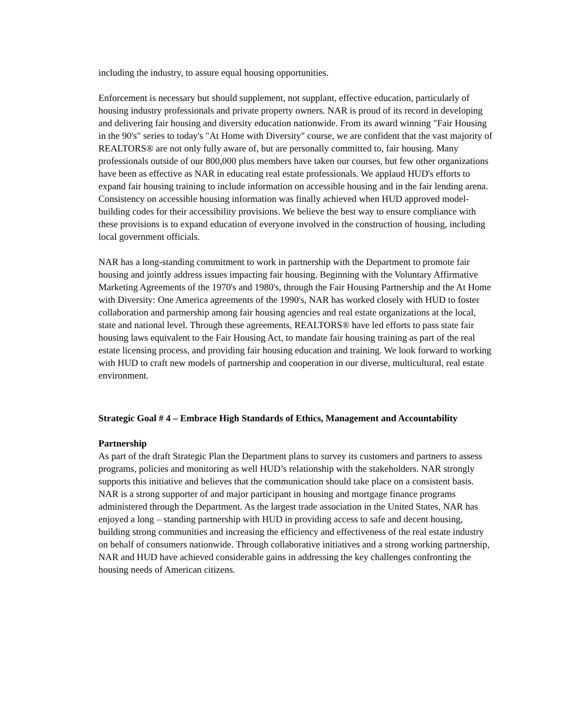including the industry, to assure equal housing opportunities.
Enforcement is necessary but should supplement, not supplant, effective education, particularly of housing industry professionals and private property owners. NAR is proud of its record in developing and delivering fair housing and diversity education nationwide. From its award winning "Fair Housing in the 90's" series to today's "At Home with Diversity" course, we are confident that the vast majority of REALTORS® are not only fully aware of, but are personally committed to, fair housing. Many professionals outside of our 800,000 plus members have taken our courses, but few other organizations have been as effective as NAR in educating real estate professionals. We applaud HUD's efforts to expand fair housing training to include information on accessible housing and in the fair lending arena. Consistency on accessible housing information was finally achieved when HUD approved model-building codes for their accessibility provisions. We believe the best way to ensure compliance with these provisions is to expand education of everyone involved in the construction of housing, including local government officials.
NAR has a long-standing commitment to work in partnership with the Department to promote fair housing and jointly address issues impacting fair housing. Beginning with the Voluntary Affirmative Marketing Agreements of the 1970's and 1980's, through the Fair Housing Partnership and the At Home with Diversity: One America agreements of the 1990's, NAR has worked closely with HUD to foster collaboration and partnership among fair housing agencies and real estate organizations at the local, state and national level. Through these agreements, REALTORS® have led efforts to pass state fair housing laws equivalent to the Fair Housing Act, to mandate fair housing training as part of the real estate licensing process, and providing fair housing education and training. We look forward to working with HUD to craft new models of partnership and cooperation in our diverse, multicultural, real estate environment.
Strategic Goal # 4 – Embrace High Standards of Ethics, Management and Accountability
Partnership
As part of the draft Strategic Plan the Department plans to survey its customers and partners to assess programs, policies and monitoring as well HUD’s relationship with the stakeholders. NAR strongly supports this initiative and believes that the communication should take place on a consistent basis. NAR is a strong supporter of and major participant in housing and mortgage finance programs administered through the Department. As the largest trade association in the United States, NAR has enjoyed a long – standing partnership with HUD in providing access to safe and decent housing, building strong communities and increasing the efficiency and effectiveness of the real estate industry on behalf of consumers nationwide. Through collaborative initiatives and a strong working partnership, NAR and HUD have achieved considerable gains in addressing the key challenges confronting the housing needs of American citizens.